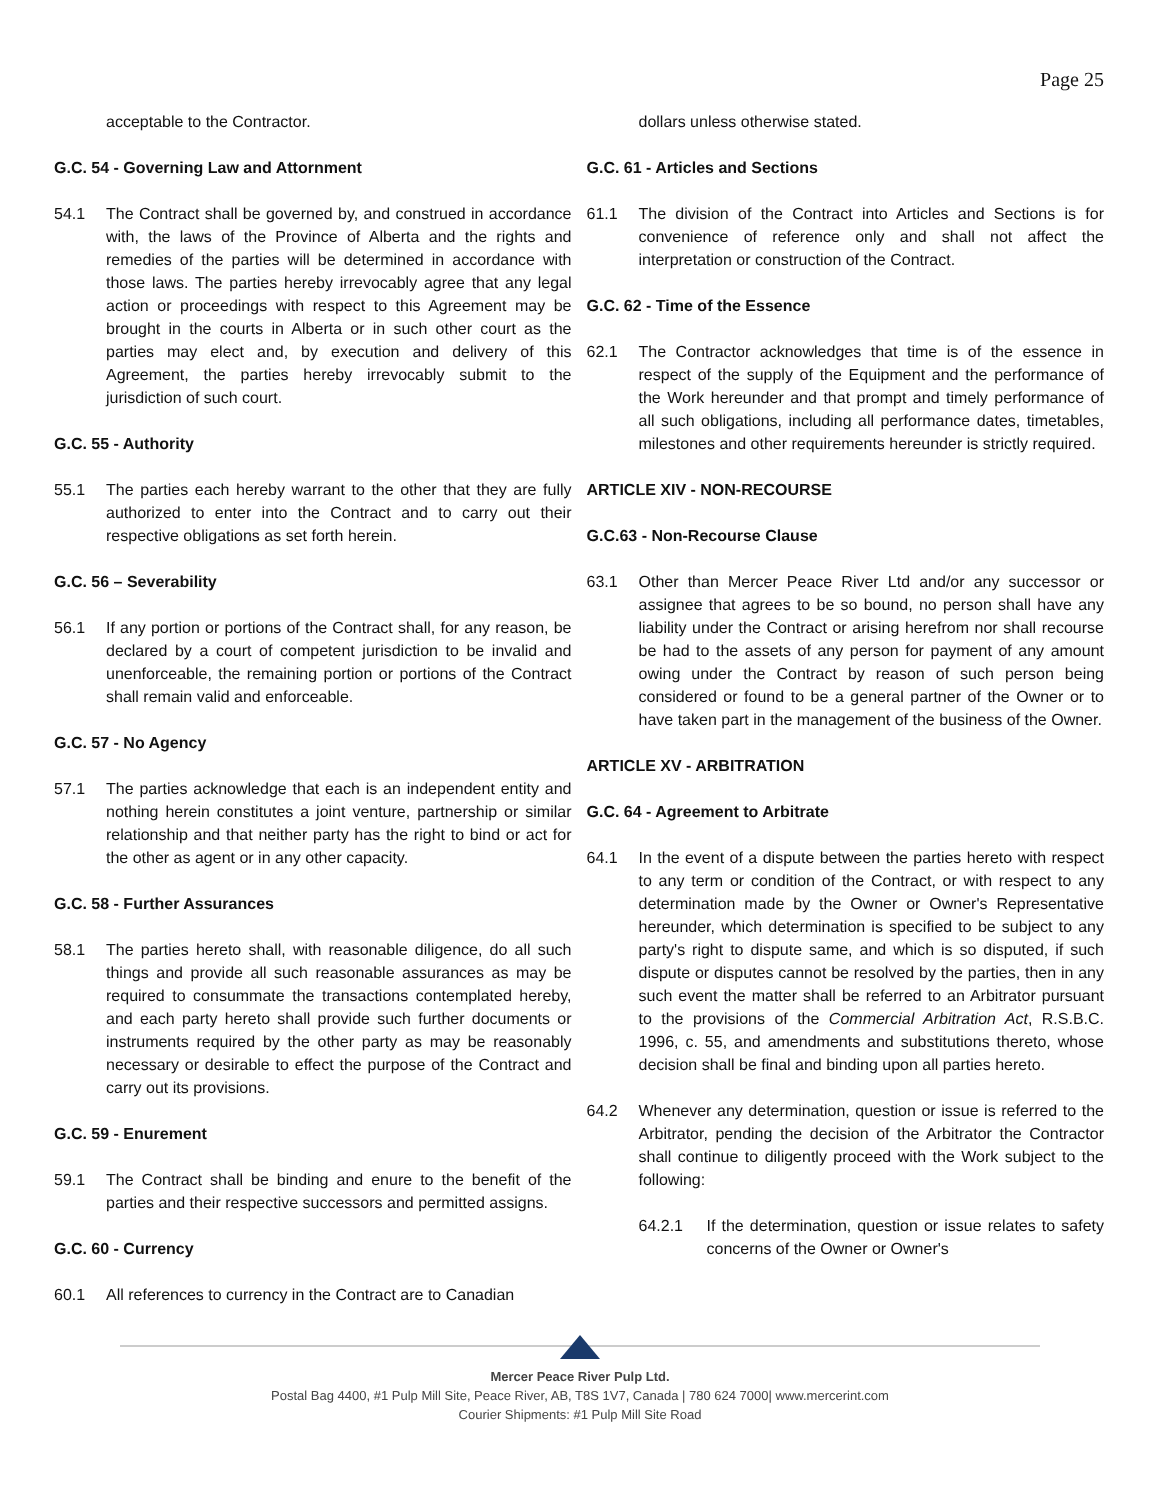Page 25
acceptable to the Contractor.
G.C. 54 - Governing Law and Attornment
54.1 The Contract shall be governed by, and construed in accordance with, the laws of the Province of Alberta and the rights and remedies of the parties will be determined in accordance with those laws. The parties hereby irrevocably agree that any legal action or proceedings with respect to this Agreement may be brought in the courts in Alberta or in such other court as the parties may elect and, by execution and delivery of this Agreement, the parties hereby irrevocably submit to the jurisdiction of such court.
G.C. 55 - Authority
55.1 The parties each hereby warrant to the other that they are fully authorized to enter into the Contract and to carry out their respective obligations as set forth herein.
G.C. 56 – Severability
56.1 If any portion or portions of the Contract shall, for any reason, be declared by a court of competent jurisdiction to be invalid and unenforceable, the remaining portion or portions of the Contract shall remain valid and enforceable.
G.C. 57 - No Agency
57.1 The parties acknowledge that each is an independent entity and nothing herein constitutes a joint venture, partnership or similar relationship and that neither party has the right to bind or act for the other as agent or in any other capacity.
G.C. 58 - Further Assurances
58.1 The parties hereto shall, with reasonable diligence, do all such things and provide all such reasonable assurances as may be required to consummate the transactions contemplated hereby, and each party hereto shall provide such further documents or instruments required by the other party as may be reasonably necessary or desirable to effect the purpose of the Contract and carry out its provisions.
G.C. 59 - Enurement
59.1 The Contract shall be binding and enure to the benefit of the parties and their respective successors and permitted assigns.
G.C. 60 - Currency
60.1 All references to currency in the Contract are to Canadian
dollars unless otherwise stated.
G.C. 61 - Articles and Sections
61.1 The division of the Contract into Articles and Sections is for convenience of reference only and shall not affect the interpretation or construction of the Contract.
G.C. 62 - Time of the Essence
62.1 The Contractor acknowledges that time is of the essence in respect of the supply of the Equipment and the performance of the Work hereunder and that prompt and timely performance of all such obligations, including all performance dates, timetables, milestones and other requirements hereunder is strictly required.
ARTICLE XIV - NON-RECOURSE
G.C.63 - Non-Recourse Clause
63.1 Other than Mercer Peace River Ltd and/or any successor or assignee that agrees to be so bound, no person shall have any liability under the Contract or arising herefrom nor shall recourse be had to the assets of any person for payment of any amount owing under the Contract by reason of such person being considered or found to be a general partner of the Owner or to have taken part in the management of the business of the Owner.
ARTICLE XV - ARBITRATION
G.C. 64 - Agreement to Arbitrate
64.1 In the event of a dispute between the parties hereto with respect to any term or condition of the Contract, or with respect to any determination made by the Owner or Owner's Representative hereunder, which determination is specified to be subject to any party's right to dispute same, and which is so disputed, if such dispute or disputes cannot be resolved by the parties, then in any such event the matter shall be referred to an Arbitrator pursuant to the provisions of the Commercial Arbitration Act, R.S.B.C. 1996, c. 55, and amendments and substitutions thereto, whose decision shall be final and binding upon all parties hereto.
64.2 Whenever any determination, question or issue is referred to the Arbitrator, pending the decision of the Arbitrator the Contractor shall continue to diligently proceed with the Work subject to the following:
64.2.1 If the determination, question or issue relates to safety concerns of the Owner or Owner's
Mercer Peace River Pulp Ltd.
Postal Bag 4400, #1 Pulp Mill Site, Peace River, AB, T8S 1V7, Canada | 780 624 7000| www.mercerint.com
Courier Shipments: #1 Pulp Mill Site Road